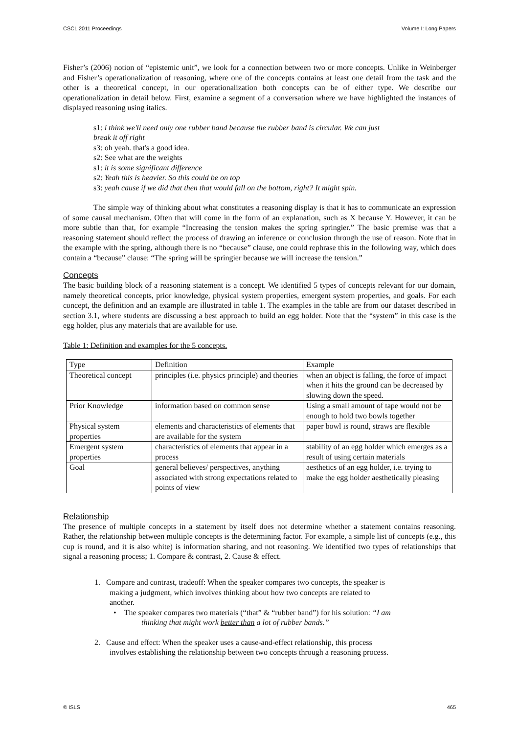CSCL 2011 Proceedings Volume I: Long Papers
Fisher’s (2006) notion of “epistemic unit”, we look for a connection between two or more concepts. Unlike in Weinberger and Fisher’s operationalization of reasoning, where one of the concepts contains at least one detail from the task and the other is a theoretical concept, in our operationalization both concepts can be of either type. We describe our operationalization in detail below. First, examine a segment of a conversation where we have highlighted the instances of displayed reasoning using italics.
s1: i think we'll need only one rubber band because the rubber band is circular. We can just
break it off right
s3: oh yeah. that's a good idea.
s2: See what are the weights
s1: it is some significant difference
s2: Yeah this is heavier. So this could be on top
s3: yeah cause if we did that then that would fall on the bottom, right? It might spin.
The simple way of thinking about what constitutes a reasoning display is that it has to communicate an expression of some causal mechanism. Often that will come in the form of an explanation, such as X because Y. However, it can be more subtle than that, for example “Increasing the tension makes the spring springier.” The basic premise was that a reasoning statement should reflect the process of drawing an inference or conclusion through the use of reason. Note that in the example with the spring, although there is no “because” clause, one could rephrase this in the following way, which does contain a “because” clause: “The spring will be springier because we will increase the tension.”
Concepts
The basic building block of a reasoning statement is a concept. We identified 5 types of concepts relevant for our domain, namely theoretical concepts, prior knowledge, physical system properties, emergent system properties, and goals. For each concept, the definition and an example are illustrated in table 1. The examples in the table are from our dataset described in section 3.1, where students are discussing a best approach to build an egg holder. Note that the “system” in this case is the egg holder, plus any materials that are available for use.
Table 1: Definition and examples for the 5 concepts.
| Type | Definition | Example |
| Theoretical concept | principles (i.e. physics principle) and theories | when an object is falling, the force of impact when it hits the ground can be decreased by slowing down the speed. |
| Prior Knowledge | information based on common sense | Using a small amount of tape would not be enough to hold two bowls together |
| Physical system properties | elements and characteristics of elements that are available for the system | paper bowl is round, straws are flexible |
| Emergent system properties | characteristics of elements that appear in a process | stability of an egg holder which emerges as a result of using certain materials |
| Goal | general believes/ perspectives, anything associated with strong expectations related to points of view | aesthetics of an egg holder, i.e. trying to make the egg holder aesthetically pleasing |
Relationship
The presence of multiple concepts in a statement by itself does not determine whether a statement contains reasoning. Rather, the relationship between multiple concepts is the determining factor. For example, a simple list of concepts (e.g., this cup is round, and it is also white) is information sharing, and not reasoning. We identified two types of relationships that signal a reasoning process; 1. Compare & contrast, 2. Cause & effect.
1. Compare and contrast, tradeoff: When the speaker compares two concepts, the speaker is
making a judgment, which involves thinking about how two concepts are related to
another.
• The speaker compares two materials (“that” & “rubber band”) for his solution: “I am
thinking that might work better than a lot of rubber bands.”
2. Cause and effect: When the speaker uses a cause-and-effect relationship, this process
involves establishing the relationship between two concepts through a reasoning process.
© ISLS 465